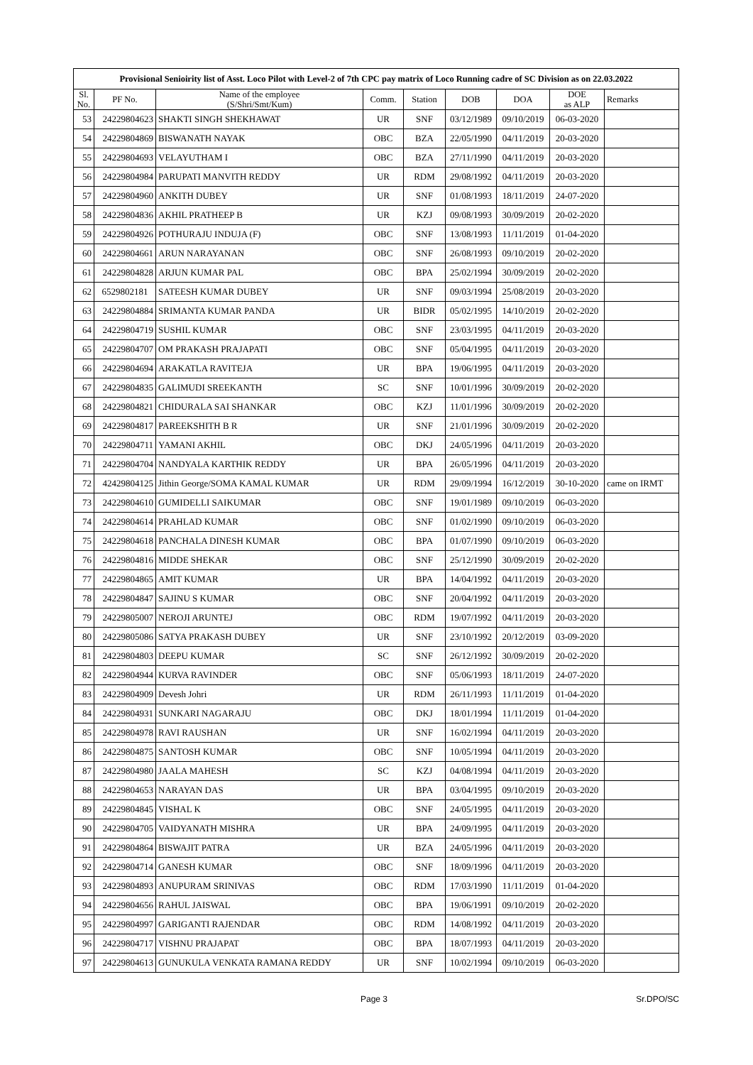| Provisional Senioirity list of Asst. Loco Pilot with Level-2 of 7th CPC pay matrix of Loco Running cadre of SC Division as on 22.03.2022 | | | | | | | | |
| --- | --- | --- | --- | --- | --- | --- | --- | --- |
| Sl. No. | PF No. | Name of the employee (S/Shri/Smt/Kum) | Comm. | Station | DOB | DOA | DOE as ALP | Remarks |
| 53 | 24229804623 | SHAKTI SINGH SHEKHAWAT | UR | SNF | 03/12/1989 | 09/10/2019 | 06-03-2020 | |
| 54 | 24229804869 | BISWANATH NAYAK | OBC | BZA | 22/05/1990 | 04/11/2019 | 20-03-2020 | |
| 55 | 24229804693 | VELAYUTHAM I | OBC | BZA | 27/11/1990 | 04/11/2019 | 20-03-2020 | |
| 56 | 24229804984 | PARUPATI MANVITH REDDY | UR | RDM | 29/08/1992 | 04/11/2019 | 20-03-2020 | |
| 57 | 24229804960 | ANKITH DUBEY | UR | SNF | 01/08/1993 | 18/11/2019 | 24-07-2020 | |
| 58 | 24229804836 | AKHIL PRATHEEP B | UR | KZJ | 09/08/1993 | 30/09/2019 | 20-02-2020 | |
| 59 | 24229804926 | POTHURAJU INDUJA (F) | OBC | SNF | 13/08/1993 | 11/11/2019 | 01-04-2020 | |
| 60 | 24229804661 | ARUN NARAYANAN | OBC | SNF | 26/08/1993 | 09/10/2019 | 20-02-2020 | |
| 61 | 24229804828 | ARJUN KUMAR PAL | OBC | BPA | 25/02/1994 | 30/09/2019 | 20-02-2020 | |
| 62 | 6529802181 | SATEESH KUMAR DUBEY | UR | SNF | 09/03/1994 | 25/08/2019 | 20-03-2020 | |
| 63 | 24229804884 | SRIMANTA KUMAR PANDA | UR | BIDR | 05/02/1995 | 14/10/2019 | 20-02-2020 | |
| 64 | 24229804719 | SUSHIL KUMAR | OBC | SNF | 23/03/1995 | 04/11/2019 | 20-03-2020 | |
| 65 | 24229804707 | OM PRAKASH PRAJAPATI | OBC | SNF | 05/04/1995 | 04/11/2019 | 20-03-2020 | |
| 66 | 24229804694 | ARAKATLA RAVITEJA | UR | BPA | 19/06/1995 | 04/11/2019 | 20-03-2020 | |
| 67 | 24229804835 | GALIMUDI SREEKANTH | SC | SNF | 10/01/1996 | 30/09/2019 | 20-02-2020 | |
| 68 | 24229804821 | CHIDURALA SAI SHANKAR | OBC | KZJ | 11/01/1996 | 30/09/2019 | 20-02-2020 | |
| 69 | 24229804817 | PAREEKSHITH B R | UR | SNF | 21/01/1996 | 30/09/2019 | 20-02-2020 | |
| 70 | 24229804711 | YAMANI AKHIL | OBC | DKJ | 24/05/1996 | 04/11/2019 | 20-03-2020 | |
| 71 | 24229804704 | NANDYALA KARTHIK REDDY | UR | BPA | 26/05/1996 | 04/11/2019 | 20-03-2020 | |
| 72 | 42429804125 | Jithin George/SOMA KAMAL KUMAR | UR | RDM | 29/09/1994 | 16/12/2019 | 30-10-2020 | came on IRMT |
| 73 | 24229804610 | GUMIDELLI SAIKUMAR | OBC | SNF | 19/01/1989 | 09/10/2019 | 06-03-2020 | |
| 74 | 24229804614 | PRAHLAD KUMAR | OBC | SNF | 01/02/1990 | 09/10/2019 | 06-03-2020 | |
| 75 | 24229804618 | PANCHALA DINESH KUMAR | OBC | BPA | 01/07/1990 | 09/10/2019 | 06-03-2020 | |
| 76 | 24229804816 | MIDDE SHEKAR | OBC | SNF | 25/12/1990 | 30/09/2019 | 20-02-2020 | |
| 77 | 24229804865 | AMIT KUMAR | UR | BPA | 14/04/1992 | 04/11/2019 | 20-03-2020 | |
| 78 | 24229804847 | SAJINU S KUMAR | OBC | SNF | 20/04/1992 | 04/11/2019 | 20-03-2020 | |
| 79 | 24229805007 | NEROJI ARUNTEJ | OBC | RDM | 19/07/1992 | 04/11/2019 | 20-03-2020 | |
| 80 | 24229805086 | SATYA PRAKASH DUBEY | UR | SNF | 23/10/1992 | 20/12/2019 | 03-09-2020 | |
| 81 | 24229804803 | DEEPU KUMAR | SC | SNF | 26/12/1992 | 30/09/2019 | 20-02-2020 | |
| 82 | 24229804944 | KURVA RAVINDER | OBC | SNF | 05/06/1993 | 18/11/2019 | 24-07-2020 | |
| 83 | 24229804909 | Devesh Johri | UR | RDM | 26/11/1993 | 11/11/2019 | 01-04-2020 | |
| 84 | 24229804931 | SUNKARI NAGARAJU | OBC | DKJ | 18/01/1994 | 11/11/2019 | 01-04-2020 | |
| 85 | 24229804978 | RAVI RAUSHAN | UR | SNF | 16/02/1994 | 04/11/2019 | 20-03-2020 | |
| 86 | 24229804875 | SANTOSH KUMAR | OBC | SNF | 10/05/1994 | 04/11/2019 | 20-03-2020 | |
| 87 | 24229804980 | JAALA MAHESH | SC | KZJ | 04/08/1994 | 04/11/2019 | 20-03-2020 | |
| 88 | 24229804653 | NARAYAN DAS | UR | BPA | 03/04/1995 | 09/10/2019 | 20-03-2020 | |
| 89 | 24229804845 | VISHAL K | OBC | SNF | 24/05/1995 | 04/11/2019 | 20-03-2020 | |
| 90 | 24229804705 | VAIDYANATH MISHRA | UR | BPA | 24/09/1995 | 04/11/2019 | 20-03-2020 | |
| 91 | 24229804864 | BISWAJIT PATRA | UR | BZA | 24/05/1996 | 04/11/2019 | 20-03-2020 | |
| 92 | 24229804714 | GANESH KUMAR | OBC | SNF | 18/09/1996 | 04/11/2019 | 20-03-2020 | |
| 93 | 24229804893 | ANUPURAM SRINIVAS | OBC | RDM | 17/03/1990 | 11/11/2019 | 01-04-2020 | |
| 94 | 24229804656 | RAHUL JAISWAL | OBC | BPA | 19/06/1991 | 09/10/2019 | 20-02-2020 | |
| 95 | 24229804997 | GARIGANTI RAJENDAR | OBC | RDM | 14/08/1992 | 04/11/2019 | 20-03-2020 | |
| 96 | 24229804717 | VISHNU PRAJAPAT | OBC | BPA | 18/07/1993 | 04/11/2019 | 20-03-2020 | |
| 97 | 24229804613 | GUNUKULA VENKATA RAMANA REDDY | UR | SNF | 10/02/1994 | 09/10/2019 | 06-03-2020 | |
Page 3 Sr.DPO/SC